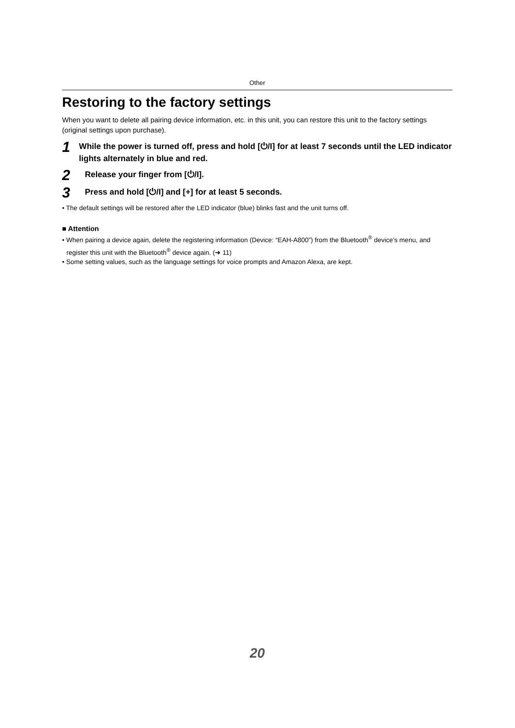Other
Restoring to the factory settings
When you want to delete all pairing device information, etc. in this unit, you can restore this unit to the factory settings (original settings upon purchase).
1
While the power is turned off, press and hold [⏻/I] for at least 7 seconds until the LED indicator lights alternately in blue and red.
2
Release your finger from [⏻/I].
3
Press and hold [⏻/I] and [+] for at least 5 seconds.
• The default settings will be restored after the LED indicator (blue) blinks fast and the unit turns off.
■ Attention
• When pairing a device again, delete the registering information (Device: “EAH-A800”) from the Bluetooth<sup>®</sup> device’s menu, and register this unit with the Bluetooth<sup>®</sup> device again. (➜ 11)
• Some setting values, such as the language settings for voice prompts and Amazon Alexa, are kept.
20